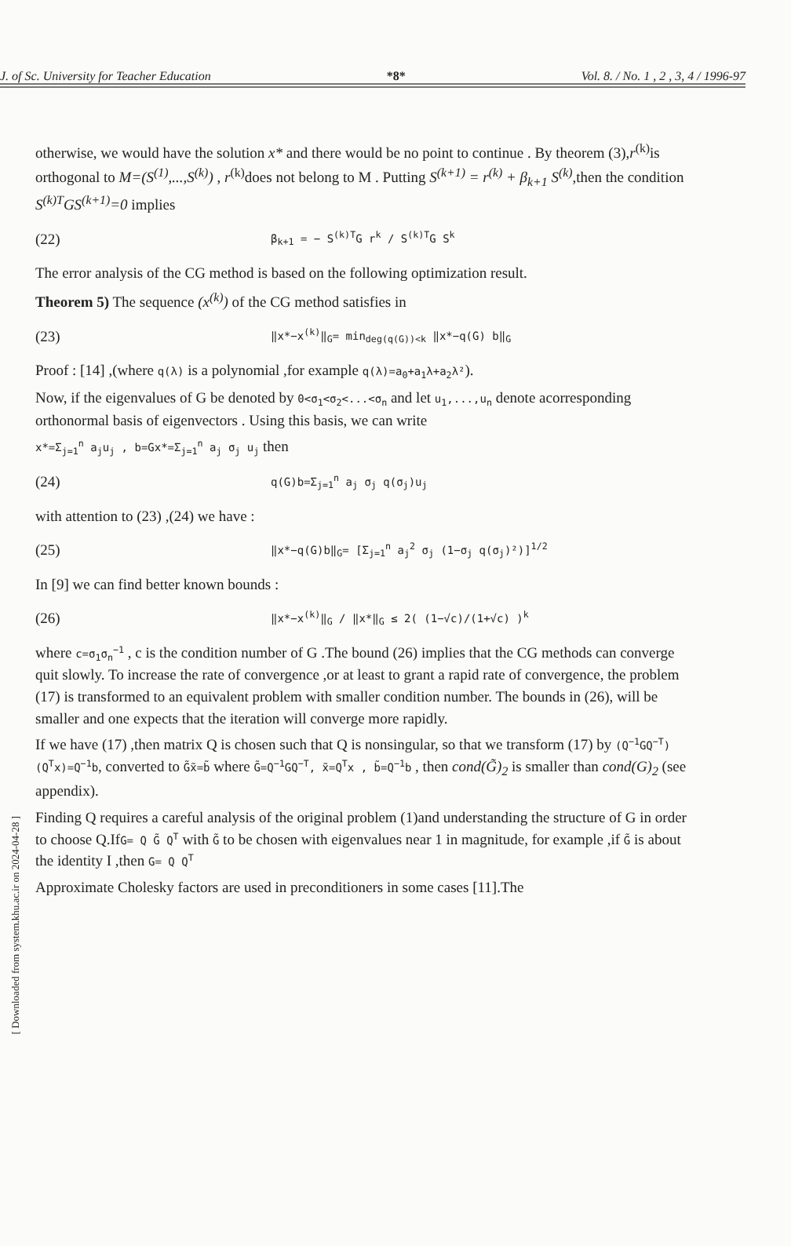[ Downloaded from system.khu.ac.ir on 2024-04-28 ]
J. of Sc. University for Teacher Education *8* Vol. 8. / No. 1 , 2 , 3, 4 / 1996-97
otherwise, we would have the solution x* and there would be no point to continue . By theorem (3),r<sup>(k)</sup>is orthogonal to M=(S<sup>(1)</sup>,...,S<sup>(k)</sup>) , r<sup>(k)</sup>does not belong to M . Putting S<sup>(k+1)</sup> = r<sup>(k)</sup> + β<sub>k+1</sub> S<sup>(k)</sup>,then the condition S<sup>(k)T</sup>GS<sup>(k+1)</sup>=0 implies
(22) β<sub>k+1</sub> = − S<sup>(k)T</sup>G r<sup>k</sup> / S<sup>(k)T</sup>G S<sup>k</sup>
The error analysis of the CG method is based on the following optimization result.
Theorem 5) The sequence (x<sup>(k)</sup>) of the CG method satisfies in
(23) ‖x*−x<sup>(k)</sup>‖<sub>G</sub>= min<sub>deg(q(G))<k</sub> ‖x*−q(G) b‖<sub>G</sub>
Proof : [14] ,(where q(λ) is a polynomial ,for example q(λ)=a<sub>0</sub>+a<sub>1</sub>λ+a<sub>2</sub>λ²).
Now, if the eigenvalues of G be denoted by 0<σ<sub>1</sub><σ<sub>2</sub><...<σ<sub>n</sub> and let u<sub>1</sub>,...,u<sub>n</sub> denote acorresponding orthonormal basis of eigenvectors . Using this basis, we can write
x*=Σ<sub>j=1</sub><sup>n</sup> a<sub>j</sub>u<sub>j</sub> , b=Gx*=Σ<sub>j=1</sub><sup>n</sup> a<sub>j</sub> σ<sub>j</sub> u<sub>j</sub> then
(24) q(G)b=Σ<sub>j=1</sub><sup>n</sup> a<sub>j</sub> σ<sub>j</sub> q(σ<sub>j</sub>)u<sub>j</sub>
with attention to (23) ,(24) we have :
(25) ‖x*−q(G)b‖<sub>G</sub>= [Σ<sub>j=1</sub><sup>n</sup> a<sub>j</sub><sup>2</sup> σ<sub>j</sub> (1−σ<sub>j</sub> q(σ<sub>j</sub>)²)]<sup>1/2</sup>
In [9] we can find better known bounds :
(26) ‖x*−x<sup>(k)</sup>‖<sub>G</sub> / ‖x*‖<sub>G</sub> ≤ 2( (1−√c)/(1+√c) )<sup>k</sup>
where c=σ<sub>1</sub>σ<sub>n</sub><sup>−1</sup> , c is the condition number of G .The bound (26) implies that the CG methods can converge quit slowly. To increase the rate of convergence ,or at least to grant a rapid rate of convergence, the problem (17) is transformed to an equivalent problem with smaller condition number. The bounds in (26), will be smaller and one expects that the iteration will converge more rapidly.
If we have (17) ,then matrix Q is chosen such that Q is nonsingular, so that we transform (17) by (Q<sup>−1</sup>GQ<sup>−T</sup>)(Q<sup>T</sup>x)=Q<sup>−1</sup>b, converted to G̃x̃=b̃ where G̃=Q<sup>−1</sup>GQ<sup>−T</sup>, x̃=Q<sup>T</sup>x , b̃=Q<sup>−1</sup>b , then cond(G̃)<sub>2</sub> is smaller than cond(G)<sub>2</sub> (see appendix).
Finding Q requires a careful analysis of the original problem (1)and understanding the structure of G in order to choose Q.IfG= Q G̃ Q<sup>T</sup> with G̃ to be chosen with eigenvalues near 1 in magnitude, for example ,if G̃ is about the identity I ,then G= Q Q<sup>T</sup>
Approximate Cholesky factors are used in preconditioners in some cases [11].The